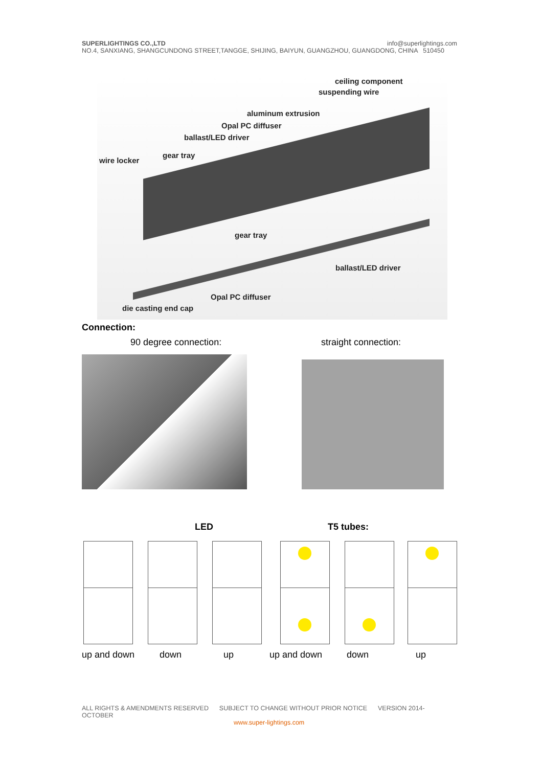SUPERLIGHTINGS CO.,LTD info@superlightings.com
NO.4, SANXIANG, SHANGCUNDONG STREET,TANGGE, SHIJING, BAIYUN, GUANGZHOU, GUANGDONG, CHINA 510450
ceiling component
suspending wire
aluminum extrusion
Opal PC diffuser
ballast/LED driver
wire locker
gear tray
gear tray
ballast/LED driver
Opal PC diffuser
die casting end cap
Connection:
90 degree connection: straight connection:
LED T5 tubes:
up and down down up up and down down up
ALL RIGHTS & AMENDMENTS RESERVED SUBJECT TO CHANGE WITHOUT PRIOR NOTICE VERSION 2014-OCTOBER
www.super-lightings.com